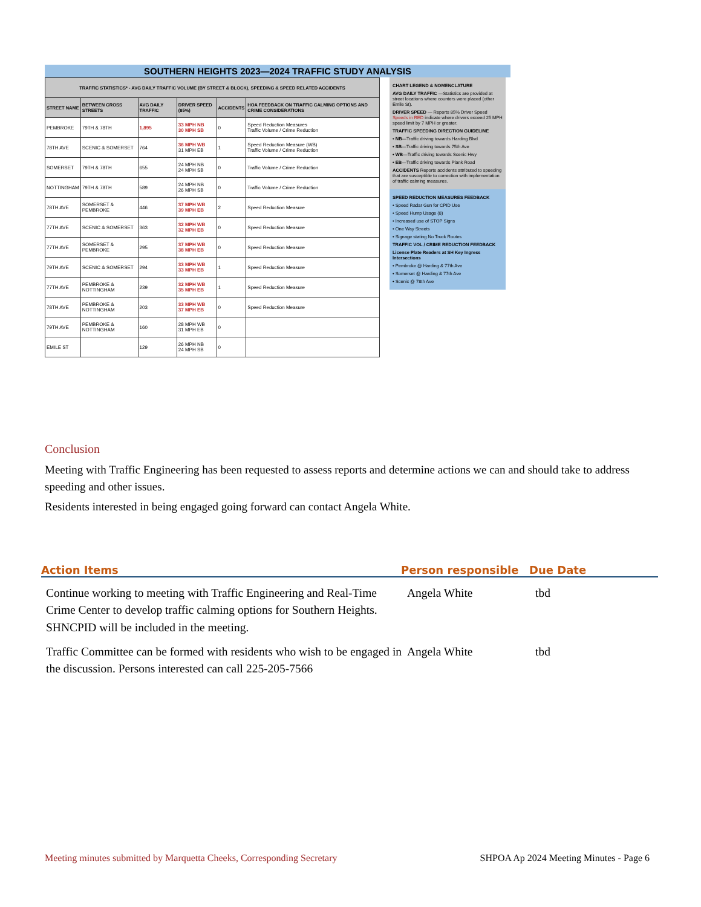SOUTHERN HEIGHTS 2023—2024 TRAFFIC STUDY ANALYSIS
| TRAFFIC STATISTICS* - AVG DAILY TRAFFIC VOLUME (BY STREET & BLOCK), SPEEDING & SPEED RELATED ACCIDENTS | | | | | |
| --- | --- | --- | --- | --- | --- |
| STREET NAME | BETWEEN CROSS STREETS | AVG DAILY TRAFFIC | DRIVER SPEED (85%) | ACCIDENTS | HOA FEEDBACK ON TRAFFIC CALMING OPTIONS AND CRIME CONSIDERATIONS |
| PEMBROKE | 79TH & 78TH | 1,895 | 33 MPH NB 30 MPH SB | 0 | Speed Reduction Measures Traffic Volume / Crime Reduction |
| 78TH AVE | SCENIC & SOMERSET | 764 | 36 MPH WB 31 MPH EB | 1 | Speed Reduction Measure (WB) Traffic Volume / Crime Reduction |
| SOMERSET | 79TH & 78TH | 655 | 24 MPH NB 24 MPH SB | 0 | Traffic Volume / Crime Reduction |
| NOTTINGHAM | 79TH & 78TH | 589 | 24 MPH NB 26 MPH SB | 0 | Traffic Volume / Crime Reduction |
| 78TH AVE | SOMERSET & PEMBROKE | 446 | 37 MPH WB 39 MPH EB | 2 | Speed Reduction Measure |
| 77TH AVE | SCENIC & SOMERSET | 363 | 32 MPH WB 32 MPH EB | 0 | Speed Reduction Measure |
| 77TH AVE | SOMERSET & PEMBROKE | 295 | 37 MPH WB 38 MPH EB | 0 | Speed Reduction Measure |
| 79TH AVE | SCENIC & SOMERSET | 294 | 33 MPH WB 33 MPH EB | 1 | Speed Reduction Measure |
| 77TH AVE | PEMBROKE & NOTTINGHAM | 239 | 32 MPH WB 35 MPH EB | 1 | Speed Reduction Measure |
| 78TH AVE | PEMBROKE & NOTTINGHAM | 203 | 33 MPH WB 37 MPH EB | 0 | Speed Reduction Measure |
| 79TH AVE | PEMBROKE & NOTTINGHAM | 160 | 28 MPH WB 31 MPH EB | 0 | |
| EMILE ST | | 129 | 26 MPH NB 24 MPH SB | 0 | |
CHART LEGEND & NOMENCLATURE
AVG DAILY TRAFFIC —Statistics are provided at street locations where counters were placed (other Emile St).
DRIVER SPEED — Reports 85% Driver Speed Speeds in RED indicate where drivers exceed 25 MPH speed limit by 7 MPH or greater.
TRAFFIC SPEEDING DIRECTION GUIDELINE
• NB—Traffic driving towards Harding Blvd
• SB—Traffic driving towards 75th Ave
• WB—Traffic driving towards Scenic Hwy
• EB—Traffic driving towards Plank Road
ACCIDENTS Reports accidents attributed to speeding that are susceptible to correction with implementation of traffic calming measures.
SPEED REDUCTION MEASURES FEEDBACK
• Speed Radar Gun for CPID Use
• Speed Hump Usage (8)
• Increased use of STOP Signs
• One Way Streets
• Signage stating No Truck Routes
TRAFFIC VOL / CRIME REDUCTION FEEDBACK
License Plate Readers at SH Key Ingress Intersections
• Pembroke @ Harding & 77th Ave
• Somerset @ Harding & 77th Ave
• Scenic @ 78th Ave
Conclusion
Meeting with Traffic Engineering has been requested to assess reports and determine actions we can and should take to address speeding and other issues.
Residents interested in being engaged going forward can contact Angela White.
Action Items Person responsible Due Date
Continue working to meeting with Traffic Engineering and Real-Time Crime Center to develop traffic calming options for Southern Heights. SHNCPID will be included in the meeting. Angela White tbd
Traffic Committee can be formed with residents who wish to be engaged in the discussion. Persons interested can call 225-205-7566 Angela White tbd
Meeting minutes submitted by Marquetta Cheeks, Corresponding Secretary SHPOA Ap 2024 Meeting Minutes - Page 6